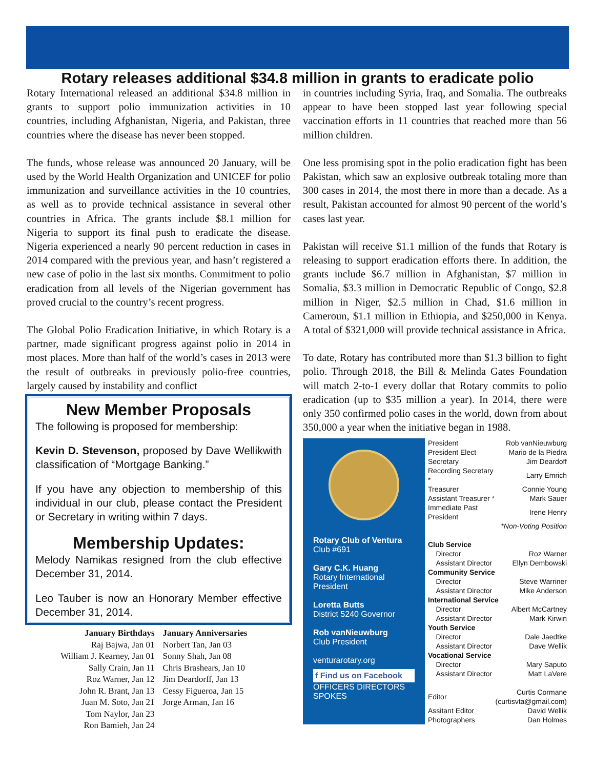Rotary releases additional $34.8 million in grants to eradicate polio
Rotary International released an additional $34.8 million in grants to support polio immunization activities in 10 countries, including Afghanistan, Nigeria, and Pakistan, three countries where the disease has never been stopped.
The funds, whose release was announced 20 January, will be used by the World Health Organization and UNICEF for polio immunization and surveillance activities in the 10 countries, as well as to provide technical assistance in several other countries in Africa. The grants include $8.1 million for Nigeria to support its final push to eradicate the disease. Nigeria experienced a nearly 90 percent reduction in cases in 2014 compared with the previous year, and hasn’t registered a new case of polio in the last six months. Commitment to polio eradication from all levels of the Nigerian government has proved crucial to the country’s recent progress.
The Global Polio Eradication Initiative, in which Rotary is a partner, made significant progress against polio in 2014 in most places. More than half of the world’s cases in 2013 were the result of outbreaks in previously polio-free countries, largely caused by instability and conflict
New Member Proposals
The following is proposed for membership:
Kevin D. Stevenson, proposed by Dave Wellikwith classification of “Mortgage Banking.”
If you have any objection to membership of this individual in our club, please contact the President or Secretary in writing within 7 days.
Membership Updates:
Melody Namikas resigned from the club effective December 31, 2014.
Leo Tauber is now an Honorary Member effective December 31, 2014.
January Birthdays
Raj Bajwa, Jan 01
William J. Kearney, Jan 01
Sally Crain, Jan 11
Roz Warner, Jan 12
John R. Brant, Jan 13
Juan M. Soto, Jan 21
Tom Naylor, Jan 23
Ron Bamieh, Jan 24
January Anniversaries
Norbert Tan, Jan 03
Sonny Shah, Jan 08
Chris Brashears, Jan 10
Jim Deardorff, Jan 13
Cessy Figueroa, Jan 15
Jorge Arman, Jan 16
in countries including Syria, Iraq, and Somalia. The outbreaks appear to have been stopped last year following special vaccination efforts in 11 countries that reached more than 56 million children.
One less promising spot in the polio eradication fight has been Pakistan, which saw an explosive outbreak totaling more than 300 cases in 2014, the most there in more than a decade. As a result, Pakistan accounted for almost 90 percent of the world’s cases last year.
Pakistan will receive $1.1 million of the funds that Rotary is releasing to support eradication efforts there. In addition, the grants include $6.7 million in Afghanistan, $7 million in Somalia, $3.3 million in Democratic Republic of Congo, $2.8 million in Niger, $2.5 million in Chad, $1.6 million in Cameroun, $1.1 million in Ethiopia, and $250,000 in Kenya. A total of $321,000 will provide technical assistance in Africa.
To date, Rotary has contributed more than $1.3 billion to fight polio. Through 2018, the Bill & Melinda Gates Foundation will match 2-to-1 every dollar that Rotary commits to polio eradication (up to $35 million a year). In 2014, there were only 350 confirmed polio cases in the world, down from about 350,000 a year when the initiative began in 1988.
Rotary Club of Ventura
Club #691
Gary C.K. Huang
Rotary International President
Loretta Butts
District 5240 Governor
Rob vanNieuwburg
Club President
venturarotary.org
f Find us on Facebook
OFFICERS DIRECTORS SPOKES
| President | Rob vanNieuwburg |
| President Elect | Mario de la Piedra |
| Secretary | Jim Deardoff |
| Recording Secretary * | Larry Emrich |
| Treasurer | Connie Young |
| Assistant Treasurer * | Mark Sauer |
| Immediate Past President | Irene Henry |
| *Non-Voting Position | |
| Club Service | |
| Director | Roz Warner |
| Assistant Director | Ellyn Dembowski |
| Community Service | |
| Director | Steve Warriner |
| Assistant Director | Mike Anderson |
| International Service | |
| Director | Albert McCartney |
| Assistant Director | Mark Kirwin |
| Youth Service | |
| Director | Dale Jaedtke |
| Assistant Director | Dave Wellik |
| Vocational Service | |
| Director | Mary Saputo |
| Assistant Director | Matt LaVere |
| Editor | Curtis Cormane (curtisvta@gmail.com) |
| Assitant Editor | David Wellik |
| Photographers | Dan Holmes |